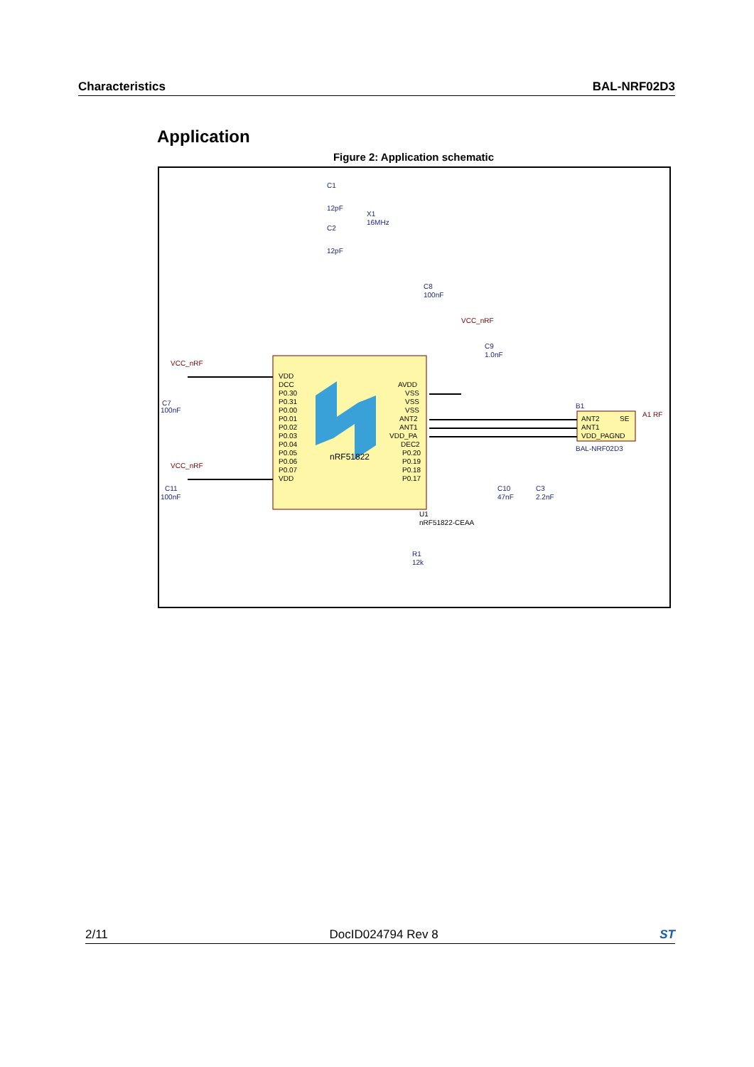Characteristics BAL-NRF02D3
Application
Figure 2: Application schematic
nRF51822
VDD
DCC
P0.30
P0.31
P0.00
P0.01
P0.02
P0.03
P0.04
P0.05
P0.06
P0.07
VDD
AVDD
VSS
VSS
VSS
ANT2
ANT1
VDD_PA
DEC2
P0.20
P0.19
P0.18
P0.17
U1
nRF51822-CEAA
ANT2
SE
ANT1
VDD_PAGND
B1
BAL-NRF02D3
A1 RF
C1
12pF
X1
16MHz
C2
12pF
C8
100nF
C9
1.0nF
C7
100nF
C11
100nF
C10
47nF
C3
2.2nF
R1
12k
VCC_nRF
VCC_nRF
VCC_nRF
2/11 DocID024794 Rev 8 ST